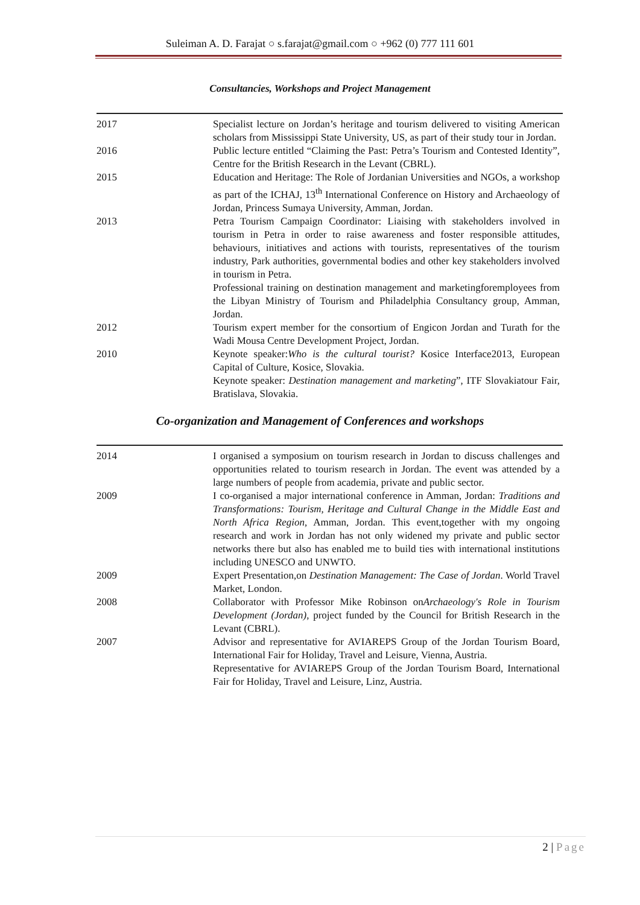Suleiman A. D. Farajat ○ s.farajat@gmail.com ○ +962 (0) 777 111 601
Consultancies, Workshops and Project Management
2017 Specialist lecture on Jordan’s heritage and tourism delivered to visiting American scholars from Mississippi State University, US, as part of their study tour in Jordan.
2016 Public lecture entitled “Claiming the Past: Petra’s Tourism and Contested Identity”, Centre for the British Research in the Levant (CBRL).
2015 Education and Heritage: The Role of Jordanian Universities and NGOs, a workshop as part of the ICHAJ, 13<sup>th</sup> International Conference on History and Archaeology of Jordan, Princess Sumaya University, Amman, Jordan.
2013 Petra Tourism Campaign Coordinator: Liaising with stakeholders involved in tourism in Petra in order to raise awareness and foster responsible attitudes, behaviours, initiatives and actions with tourists, representatives of the tourism industry, Park authorities, governmental bodies and other key stakeholders involved in tourism in Petra.
Professional training on destination management and marketingforemployees from the Libyan Ministry of Tourism and Philadelphia Consultancy group, Amman, Jordan.
2012 Tourism expert member for the consortium of Engicon Jordan and Turath for the Wadi Mousa Centre Development Project, Jordan.
2010 Keynote speaker:Who is the cultural tourist? Kosice Interface2013, European Capital of Culture, Kosice, Slovakia.
Keynote speaker: Destination management and marketing”, ITF Slovakiatour Fair, Bratislava, Slovakia.
Co-organization and Management of Conferences and workshops
2014 I organised a symposium on tourism research in Jordan to discuss challenges and opportunities related to tourism research in Jordan. The event was attended by a large numbers of people from academia, private and public sector.
2009 I co-organised a major international conference in Amman, Jordan: Traditions and Transformations: Tourism, Heritage and Cultural Change in the Middle East and North Africa Region, Amman, Jordan. This event,together with my ongoing research and work in Jordan has not only widened my private and public sector networks there but also has enabled me to build ties with international institutions including UNESCO and UNWTO.
2009 Expert Presentation,on Destination Management: The Case of Jordan. World Travel Market, London.
2008 Collaborator with Professor Mike Robinson onArchaeology's Role in Tourism Development (Jordan), project funded by the Council for British Research in the Levant (CBRL).
2007 Advisor and representative for AVIAREPS Group of the Jordan Tourism Board, International Fair for Holiday, Travel and Leisure, Vienna, Austria.
Representative for AVIAREPS Group of the Jordan Tourism Board, International Fair for Holiday, Travel and Leisure, Linz, Austria.
2 | Page